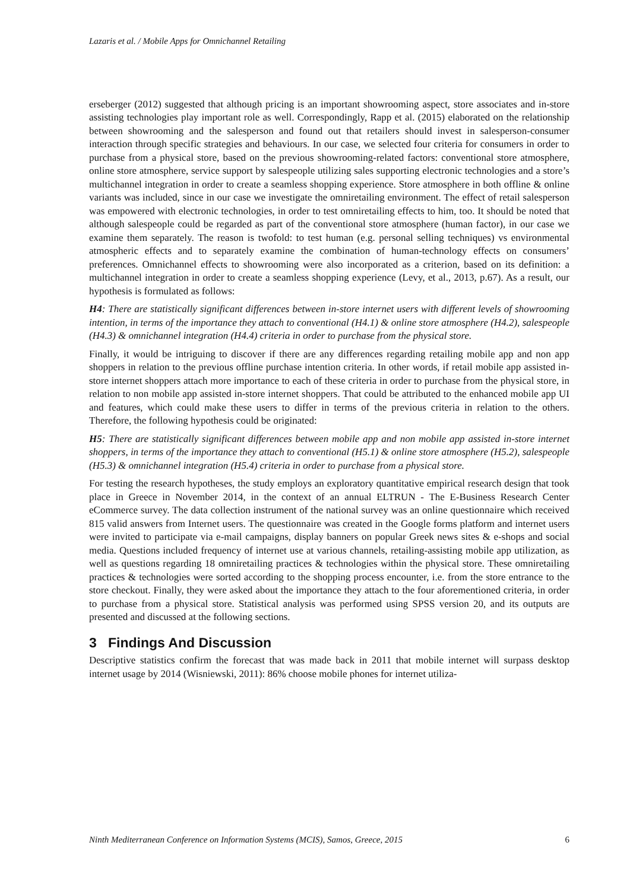Lazaris et al. / Mobile Apps for Omnichannel Retailing
erseberger (2012) suggested that although pricing is an important showrooming aspect, store associates and in-store assisting technologies play important role as well. Correspondingly, Rapp et al. (2015) elaborated on the relationship between showrooming and the salesperson and found out that retailers should invest in salesperson-consumer interaction through specific strategies and behaviours. In our case, we selected four criteria for consumers in order to purchase from a physical store, based on the previous showrooming-related factors: conventional store atmosphere, online store atmosphere, service support by salespeople utilizing sales supporting electronic technologies and a store’s multichannel integration in order to create a seamless shopping experience. Store atmosphere in both offline & online variants was included, since in our case we investigate the omniretailing environment. The effect of retail salesperson was empowered with electronic technologies, in order to test omniretailing effects to him, too. It should be noted that although salespeople could be regarded as part of the conventional store atmosphere (human factor), in our case we examine them separately. The reason is twofold: to test human (e.g. personal selling techniques) vs environmental atmospheric effects and to separately examine the combination of human-technology effects on consumers’ preferences. Omnichannel effects to showrooming were also incorporated as a criterion, based on its definition: a multichannel integration in order to create a seamless shopping experience (Levy, et al., 2013, p.67). As a result, our hypothesis is formulated as follows:
H4: There are statistically significant differences between in-store internet users with different levels of showrooming intention, in terms of the importance they attach to conventional (H4.1) & online store atmosphere (H4.2), salespeople (H4.3) & omnichannel integration (H4.4) criteria in order to purchase from the physical store.
Finally, it would be intriguing to discover if there are any differences regarding retailing mobile app and non app shoppers in relation to the previous offline purchase intention criteria. In other words, if retail mobile app assisted in-store internet shoppers attach more importance to each of these criteria in order to purchase from the physical store, in relation to non mobile app assisted in-store internet shoppers. That could be attributed to the enhanced mobile app UI and features, which could make these users to differ in terms of the previous criteria in relation to the others. Therefore, the following hypothesis could be originated:
H5: There are statistically significant differences between mobile app and non mobile app assisted in-store internet shoppers, in terms of the importance they attach to conventional (H5.1) & online store atmosphere (H5.2), salespeople (H5.3) & omnichannel integration (H5.4) criteria in order to purchase from a physical store.
For testing the research hypotheses, the study employs an exploratory quantitative empirical research design that took place in Greece in November 2014, in the context of an annual ELTRUN - The E-Business Research Center eCommerce survey. The data collection instrument of the national survey was an online questionnaire which received 815 valid answers from Internet users. The questionnaire was created in the Google forms platform and internet users were invited to participate via e-mail campaigns, display banners on popular Greek news sites & e-shops and social media. Questions included frequency of internet use at various channels, retailing-assisting mobile app utilization, as well as questions regarding 18 omniretailing practices & technologies within the physical store. These omniretailing practices & technologies were sorted according to the shopping process encounter, i.e. from the store entrance to the store checkout. Finally, they were asked about the importance they attach to the four aforementioned criteria, in order to purchase from a physical store. Statistical analysis was performed using SPSS version 20, and its outputs are presented and discussed at the following sections.
3 Findings And Discussion
Descriptive statistics confirm the forecast that was made back in 2011 that mobile internet will surpass desktop internet usage by 2014 (Wisniewski, 2011): 86% choose mobile phones for internet utiliza-
Ninth Mediterranean Conference on Information Systems (MCIS), Samos, Greece, 2015 6